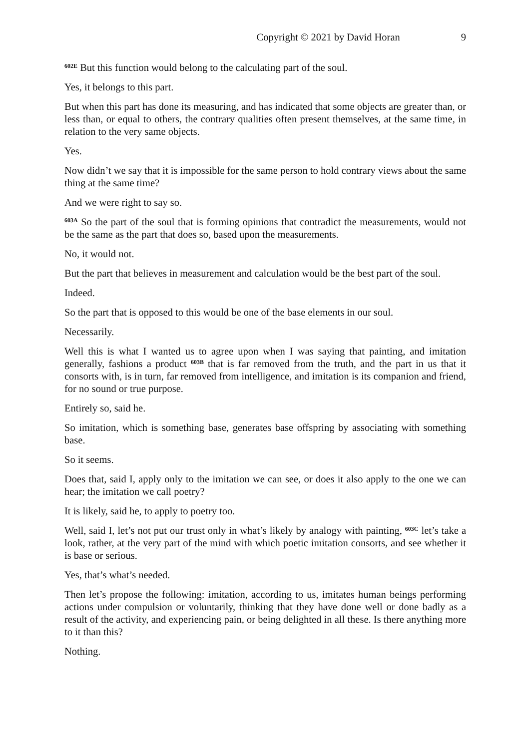Copyright © 2021 by David Horan 9
<sup>602E</sup> But this function would belong to the calculating part of the soul.
Yes, it belongs to this part.
But when this part has done its measuring, and has indicated that some objects are greater than, or less than, or equal to others, the contrary qualities often present themselves, at the same time, in relation to the very same objects.
Yes.
Now didn’t we say that it is impossible for the same person to hold contrary views about the same thing at the same time?
And we were right to say so.
<sup>603A</sup> So the part of the soul that is forming opinions that contradict the measurements, would not be the same as the part that does so, based upon the measurements.
No, it would not.
But the part that believes in measurement and calculation would be the best part of the soul.
Indeed.
So the part that is opposed to this would be one of the base elements in our soul.
Necessarily.
Well this is what I wanted us to agree upon when I was saying that painting, and imitation generally, fashions a product <sup>603B</sup> that is far removed from the truth, and the part in us that it consorts with, is in turn, far removed from intelligence, and imitation is its companion and friend, for no sound or true purpose.
Entirely so, said he.
So imitation, which is something base, generates base offspring by associating with something base.
So it seems.
Does that, said I, apply only to the imitation we can see, or does it also apply to the one we can hear; the imitation we call poetry?
It is likely, said he, to apply to poetry too.
Well, said I, let’s not put our trust only in what’s likely by analogy with painting, <sup>603C</sup> let’s take a look, rather, at the very part of the mind with which poetic imitation consorts, and see whether it is base or serious.
Yes, that’s what’s needed.
Then let’s propose the following: imitation, according to us, imitates human beings performing actions under compulsion or voluntarily, thinking that they have done well or done badly as a result of the activity, and experiencing pain, or being delighted in all these. Is there anything more to it than this?
Nothing.